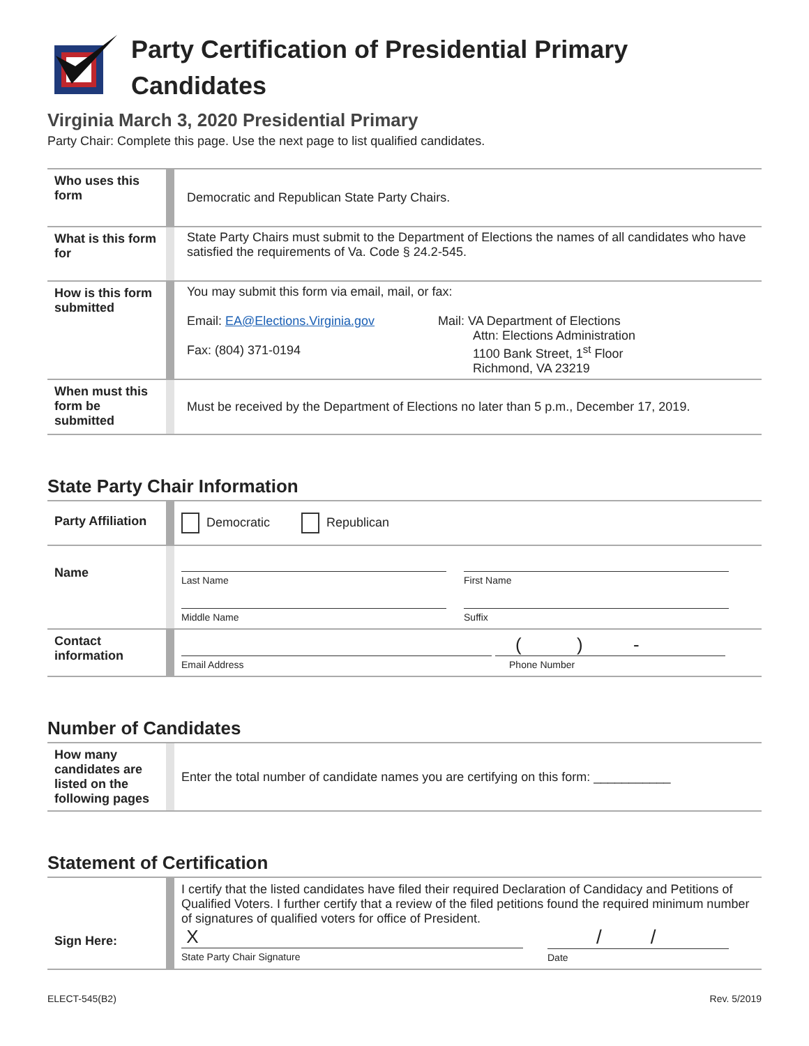Party Certification of Presidential Primary
Candidates
Virginia March 3, 2020 Presidential Primary
Party Chair: Complete this page. Use the next page to list qualified candidates.
| Who uses this form | | Democratic and Republican State Party Chairs. |
| What is this form for | | State Party Chairs must submit to the Department of Elections the names of all candidates who have satisfied the requirements of Va. Code § 24.2-545. |
| How is this form submitted | | You may submit this form via email, mail, or fax: Email: EA@Elections.Virginia.gov Fax: (804) 371-0194 Mail: VA Department of Elections Attn: Elections Administration 1100 Bank Street, 1<sup>st</sup> Floor Richmond, VA 23219 |
| When must this form be submitted | | Must be received by the Department of Elections no later than 5 p.m., December 17, 2019. |
State Party Chair Information
| Party Affiliation | | Democratic Republican |
| Name | | Last Name First Name Middle Name Suffix |
| Contact information | | Email Address ( ) - Phone Number |
Number of Candidates
| How many candidates are listed on the following pages | | Enter the total number of candidate names you are certifying on this form: ___________ |
Statement of Certification
| Sign Here: | | I certify that the listed candidates have filed their required Declaration of Candidacy and Petitions of Qualified Voters. I further certify that a review of the filed petitions found the required minimum number of signatures of qualified voters for office of President. X State Party Chair Signature / / Date |
ELECT-545(B2) Rev. 5/2019